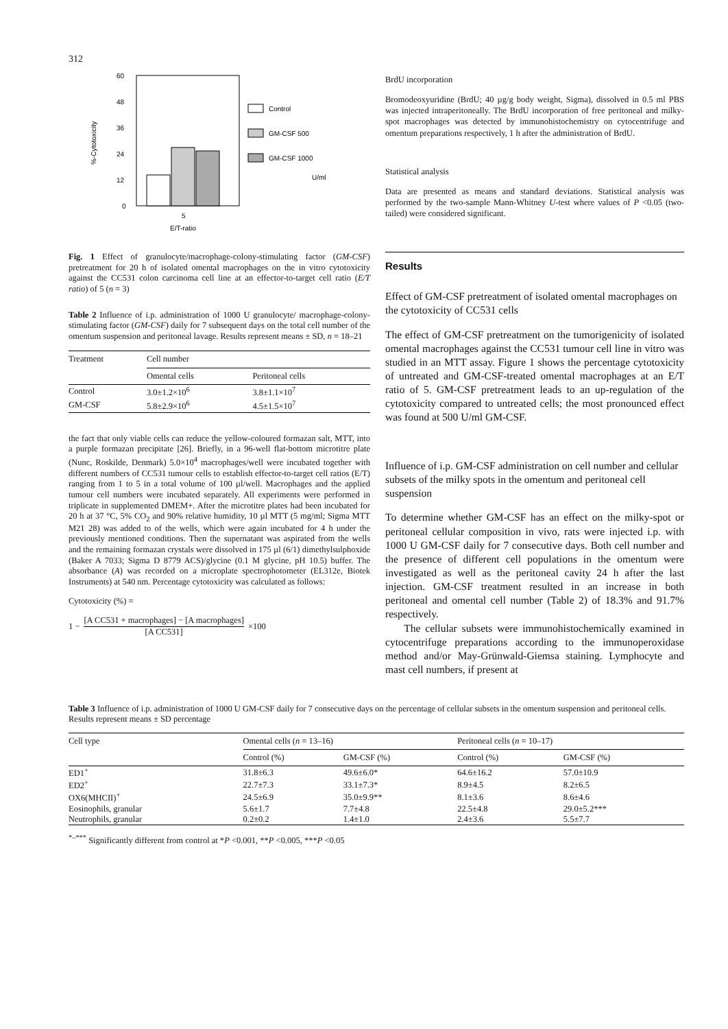312
60
48
36
24
12
0
%-Cytotoxicity
5
E/T-ratio
Control
GM-CSF 500
GM-CSF 1000
U/ml
Fig. 1 Effect of granulocyte/macrophage-colony-stimulating factor (GM-CSF) pretreatment for 20 h of isolated omental macrophages on the in vitro cytotoxicity against the CC531 colon carcinoma cell line at an effector-to-target cell ratio (E/T ratio) of 5 (n = 3)
Table 2 Influence of i.p. administration of 1000 U granulocyte/ macrophage-colony-stimulating factor (GM-CSF) daily for 7 subsequent days on the total cell number of the omentum suspension and peritoneal lavage. Results represent means ± SD, n = 18–21
| Treatment | Cell number | |
| --- | --- | --- |
| | Omental cells | Peritoneal cells |
| Control | 3.0±1.2×10<sup>6</sup> | 3.8±1.1×10<sup>7</sup> |
| GM-CSF | 5.8±2.9×10<sup>6</sup> | 4.5±1.5×10<sup>7</sup> |
the fact that only viable cells can reduce the yellow-coloured formazan salt, MTT, into a purple formazan precipitate [26]. Briefly, in a 96-well flat-bottom microtitre plate (Nunc, Roskilde, Denmark) 5.0×10<sup>4</sup> macrophages/well were incubated together with different numbers of CC531 tumour cells to establish effector-to-target cell ratios (E/T) ranging from 1 to 5 in a total volume of 100 µl/well. Macrophages and the applied tumour cell numbers were incubated separately. All experiments were performed in triplicate in supplemented DMEM+. After the microtitre plates had been incubated for 20 h at 37 °C, 5% CO<sub>2</sub> and 90% relative humidity, 10 µl MTT (5 mg/ml; Sigma MTT M21 28) was added to of the wells, which were again incubated for 4 h under the previously mentioned conditions. Then the supernatant was aspirated from the wells and the remaining formazan crystals were dissolved in 175 µl (6/1) dimethylsulphoxide (Baker A 7033; Sigma D 8779 ACS)/glycine (0.1 M glycine, pH 10.5) buffer. The absorbance (A) was recorded on a microplate spectrophotometer (EL312e, Biotek Instruments) at 540 nm. Percentage cytotoxicity was calculated as follows:
Cytotoxicity (%) =
1 − [A CC531 + macrophages] − [A macrophages] [A CC531] ×100
BrdU incorporation
Bromodeoxyuridine (BrdU; 40 µg/g body weight, Sigma), dissolved in 0.5 ml PBS was injected intraperitoneally. The BrdU incorporation of free peritoneal and milky-spot macrophages was detected by immunohistochemistry on cytocentrifuge and omentum preparations respectively, 1 h after the administration of BrdU.
Statistical analysis
Data are presented as means and standard deviations. Statistical analysis was performed by the two-sample Mann-Whitney U-test where values of P <0.05 (two-tailed) were considered significant.
Results
Effect of GM-CSF pretreatment of isolated omental macrophages on the cytotoxicity of CC531 cells
The effect of GM-CSF pretreatment on the tumorigenicity of isolated omental macrophages against the CC531 tumour cell line in vitro was studied in an MTT assay. Figure 1 shows the percentage cytotoxicity of untreated and GM-CSF-treated omental macrophages at an E/T ratio of 5. GM-CSF pretreatment leads to an up-regulation of the cytotoxicity compared to untreated cells; the most pronounced effect was found at 500 U/ml GM-CSF.
Influence of i.p. GM-CSF administration on cell number and cellular subsets of the milky spots in the omentum and peritoneal cell suspension
To determine whether GM-CSF has an effect on the milky-spot or peritoneal cellular composition in vivo, rats were injected i.p. with 1000 U GM-CSF daily for 7 consecutive days. Both cell number and the presence of different cell populations in the omentum were investigated as well as the peritoneal cavity 24 h after the last injection. GM-CSF treatment resulted in an increase in both peritoneal and omental cell number (Table 2) of 18.3% and 91.7% respectively.
The cellular subsets were immunohistochemically examined in cytocentrifuge preparations according to the immunoperoxidase method and/or May-Grünwald-Giemsa staining. Lymphocyte and mast cell numbers, if present at
Table 3 Influence of i.p. administration of 1000 U GM-CSF daily for 7 consecutive days on the percentage of cellular subsets in the omentum suspension and peritoneal cells. Results represent means ± SD percentage
| Cell type | Omental cells ( n = 13–16) | | Peritoneal cells ( n = 10–17) | |
| --- | --- | --- | --- | --- |
| | Control (%) | GM-CSF (%) | Control (%) | GM-CSF (%) |
| ED1<sup>+</sup> | 31.8±6.3 | 49.6±6.0* | 64.6±16.2 | 57.0±10.9 |
| ED2<sup>+</sup> | 22.7±7.3 | 33.1±7.3* | 8.9±4.5 | 8.2±6.5 |
| OX6(MHCII)<sup>+</sup> | 24.5±6.9 | 35.0±9.9** | 8.1±3.6 | 8.6±4.6 |
| Eosinophils, granular | 5.6±1.7 | 7.7±4.8 | 22.5±4.8 | 29.0±5.2*** |
| Neutrophils, granular | 0.2±0.2 | 1.4±1.0 | 2.4±3.6 | 5.5±7.7 |
<sup>*–***</sup> Significantly different from control at *P <0.001, **P <0.005, ***P <0.05